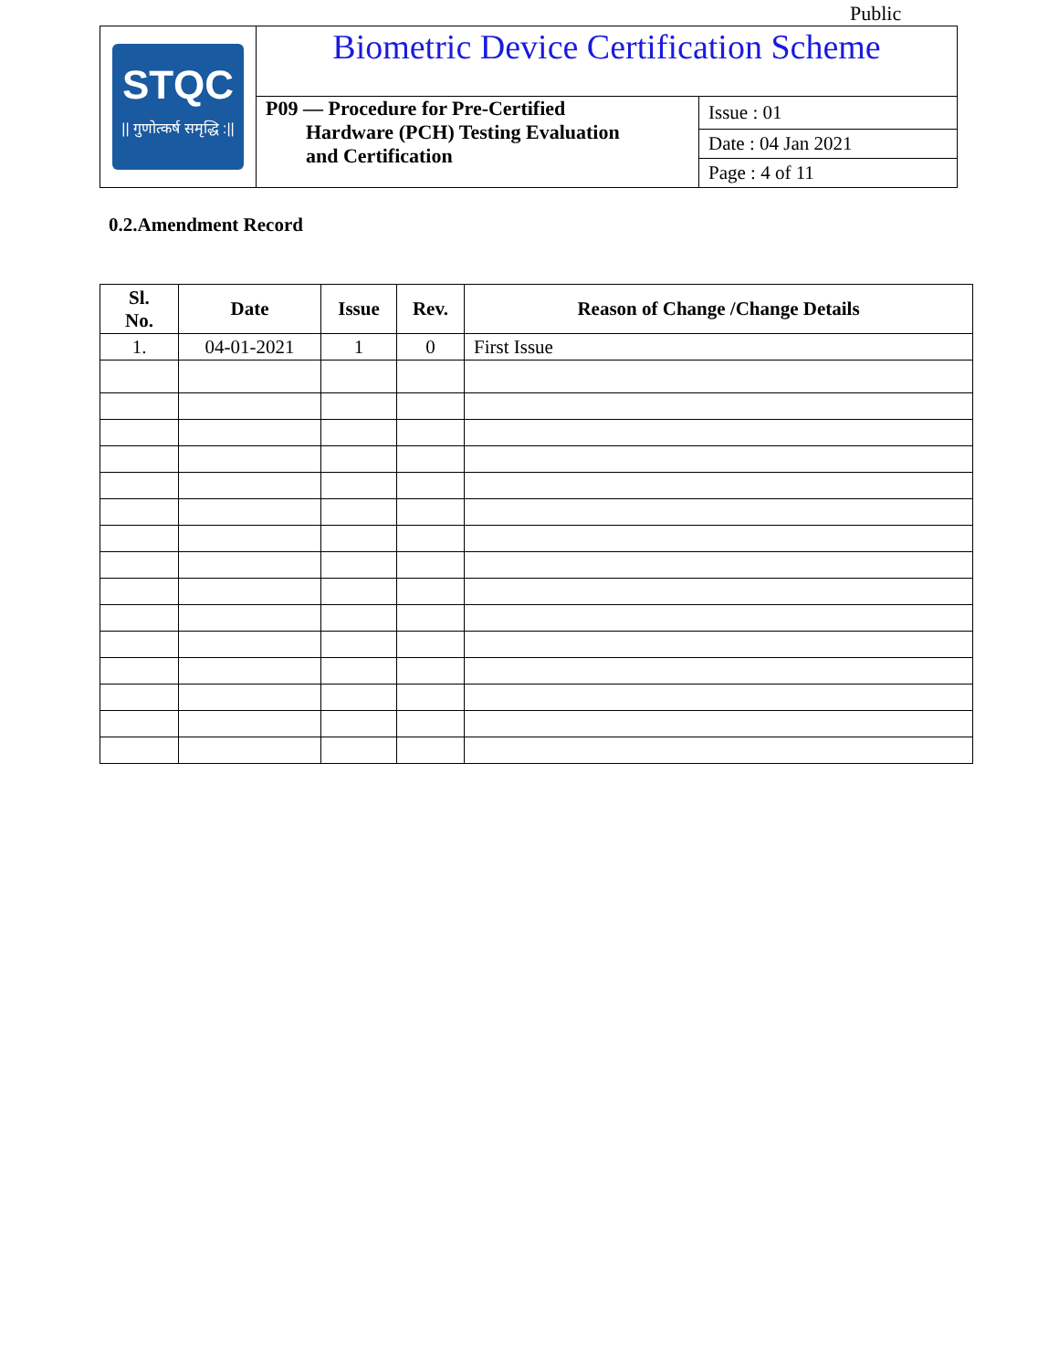Public
| STQC // गुणोत्कर्ष समृद्धि :// | Biometric Device Certification Scheme | |
| | P09 — Procedure for Pre-Certified Hardware (PCH) Testing Evaluation and Certification | Issue : 01 |
| | | Date : 04 Jan 2021 |
| | | Page : 4 of 11 |
0.2.Amendment Record
| Sl. No. | Date | Issue | Rev. | Reason of Change /Change Details |
| --- | --- | --- | --- | --- |
| 1. | 04-01-2021 | 1 | 0 | First Issue |